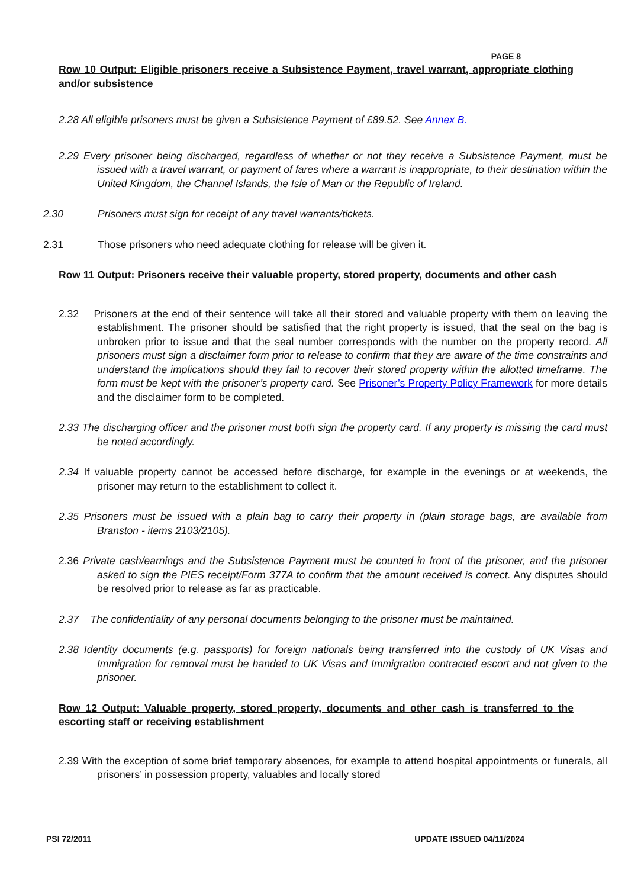PAGE 8
Row 10 Output: Eligible prisoners receive a Subsistence Payment, travel warrant, appropriate clothing and/or subsistence
2.28 All eligible prisoners must be given a Subsistence Payment of £89.52. See Annex B.
2.29 Every prisoner being discharged, regardless of whether or not they receive a Subsistence Payment, must be issued with a travel warrant, or payment of fares where a warrant is inappropriate, to their destination within the United Kingdom, the Channel Islands, the Isle of Man or the Republic of Ireland.
2.30 Prisoners must sign for receipt of any travel warrants/tickets.
2.31 Those prisoners who need adequate clothing for release will be given it.
Row 11 Output: Prisoners receive their valuable property, stored property, documents and other cash
2.32 Prisoners at the end of their sentence will take all their stored and valuable property with them on leaving the establishment. The prisoner should be satisfied that the right property is issued, that the seal on the bag is unbroken prior to issue and that the seal number corresponds with the number on the property record. All prisoners must sign a disclaimer form prior to release to confirm that they are aware of the time constraints and understand the implications should they fail to recover their stored property within the allotted timeframe. The form must be kept with the prisoner’s property card. See Prisoner’s Property Policy Framework for more details and the disclaimer form to be completed.
2.33 The discharging officer and the prisoner must both sign the property card. If any property is missing the card must be noted accordingly.
2.34 If valuable property cannot be accessed before discharge, for example in the evenings or at weekends, the prisoner may return to the establishment to collect it.
2.35 Prisoners must be issued with a plain bag to carry their property in (plain storage bags, are available from Branston - items 2103/2105).
2.36 Private cash/earnings and the Subsistence Payment must be counted in front of the prisoner, and the prisoner asked to sign the PIES receipt/Form 377A to confirm that the amount received is correct. Any disputes should be resolved prior to release as far as practicable.
2.37 The confidentiality of any personal documents belonging to the prisoner must be maintained.
2.38 Identity documents (e.g. passports) for foreign nationals being transferred into the custody of UK Visas and Immigration for removal must be handed to UK Visas and Immigration contracted escort and not given to the prisoner.
Row 12 Output: Valuable property, stored property, documents and other cash is transferred to the escorting staff or receiving establishment
2.39 With the exception of some brief temporary absences, for example to attend hospital appointments or funerals, all prisoners’ in possession property, valuables and locally stored
PSI 72/2011 UPDATE ISSUED 04/11/2024